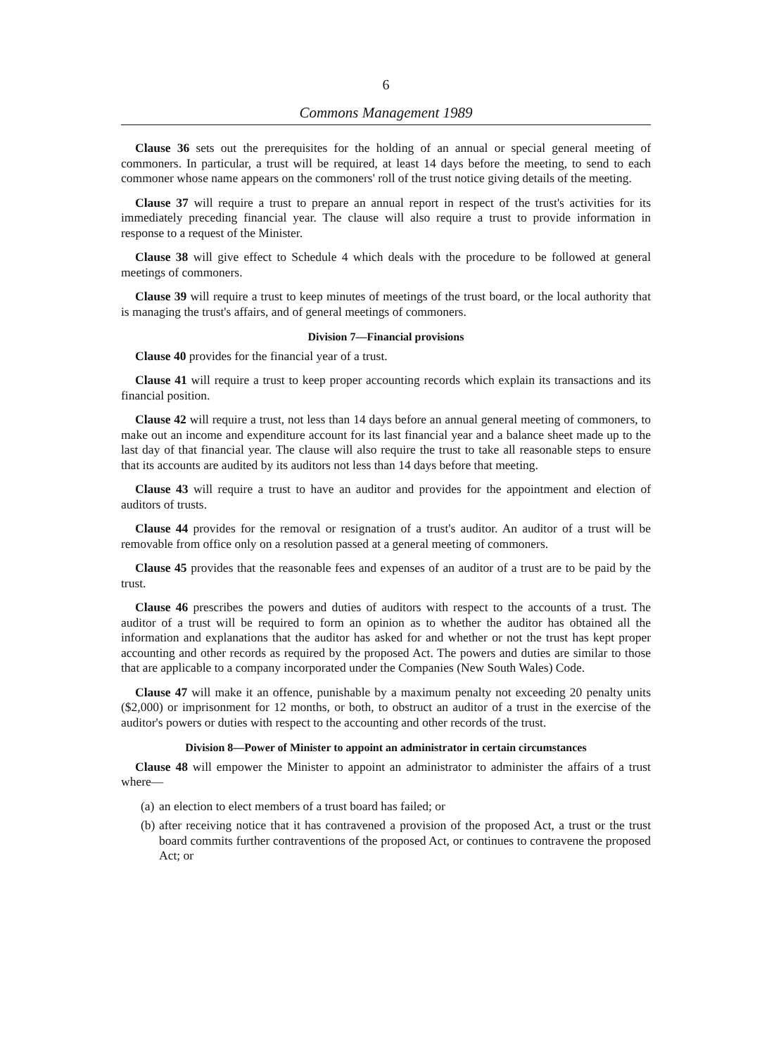6
Commons Management 1989
Clause 36 sets out the prerequisites for the holding of an annual or special general meeting of commoners. In particular, a trust will be required, at least 14 days before the meeting, to send to each commoner whose name appears on the commoners' roll of the trust notice giving details of the meeting.
Clause 37 will require a trust to prepare an annual report in respect of the trust's activities for its immediately preceding financial year. The clause will also require a trust to provide information in response to a request of the Minister.
Clause 38 will give effect to Schedule 4 which deals with the procedure to be followed at general meetings of commoners.
Clause 39 will require a trust to keep minutes of meetings of the trust board, or the local authority that is managing the trust's affairs, and of general meetings of commoners.
Division 7—Financial provisions
Clause 40 provides for the financial year of a trust.
Clause 41 will require a trust to keep proper accounting records which explain its transactions and its financial position.
Clause 42 will require a trust, not less than 14 days before an annual general meeting of commoners, to make out an income and expenditure account for its last financial year and a balance sheet made up to the last day of that financial year. The clause will also require the trust to take all reasonable steps to ensure that its accounts are audited by its auditors not less than 14 days before that meeting.
Clause 43 will require a trust to have an auditor and provides for the appointment and election of auditors of trusts.
Clause 44 provides for the removal or resignation of a trust's auditor. An auditor of a trust will be removable from office only on a resolution passed at a general meeting of commoners.
Clause 45 provides that the reasonable fees and expenses of an auditor of a trust are to be paid by the trust.
Clause 46 prescribes the powers and duties of auditors with respect to the accounts of a trust. The auditor of a trust will be required to form an opinion as to whether the auditor has obtained all the information and explanations that the auditor has asked for and whether or not the trust has kept proper accounting and other records as required by the proposed Act. The powers and duties are similar to those that are applicable to a company incorporated under the Companies (New South Wales) Code.
Clause 47 will make it an offence, punishable by a maximum penalty not exceeding 20 penalty units ($2,000) or imprisonment for 12 months, or both, to obstruct an auditor of a trust in the exercise of the auditor's powers or duties with respect to the accounting and other records of the trust.
Division 8—Power of Minister to appoint an administrator in certain circumstances
Clause 48 will empower the Minister to appoint an administrator to administer the affairs of a trust where—
(a) an election to elect members of a trust board has failed; or
(b) after receiving notice that it has contravened a provision of the proposed Act, a trust or the trust board commits further contraventions of the proposed Act, or continues to contravene the proposed Act; or